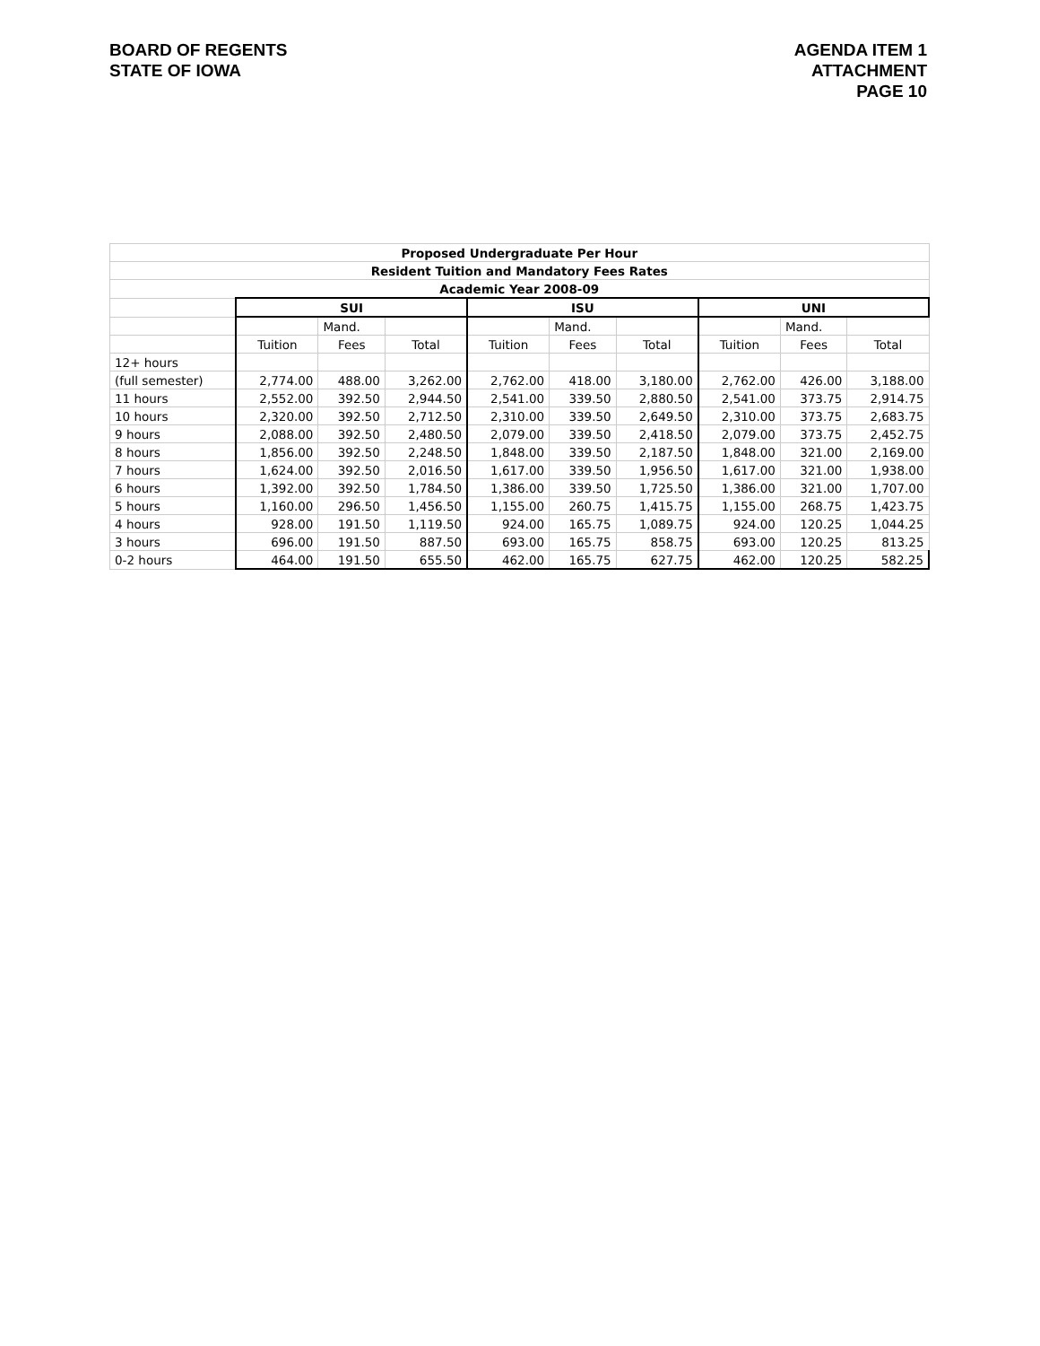BOARD OF REGENTS
STATE OF IOWA
AGENDA ITEM 1
ATTACHMENT
PAGE 10
| Proposed Undergraduate Per Hour | | | | | | | | | |
| --- | --- | --- | --- | --- | --- | --- | --- | --- | --- |
| Resident Tuition and Mandatory Fees Rates | | | | | | | | | |
| Academic Year 2008-09 | | | | | | | | | |
| | SUI | | | ISU | | | UNI | | |
| | | Mand. | | | Mand. | | | Mand. | |
| | Tuition | Fees | Total | Tuition | Fees | Total | Tuition | Fees | Total |
| 12+ hours | | | | | | | | | |
| (full semester) | 2,774.00 | 488.00 | 3,262.00 | 2,762.00 | 418.00 | 3,180.00 | 2,762.00 | 426.00 | 3,188.00 |
| 11 hours | 2,552.00 | 392.50 | 2,944.50 | 2,541.00 | 339.50 | 2,880.50 | 2,541.00 | 373.75 | 2,914.75 |
| 10 hours | 2,320.00 | 392.50 | 2,712.50 | 2,310.00 | 339.50 | 2,649.50 | 2,310.00 | 373.75 | 2,683.75 |
| 9 hours | 2,088.00 | 392.50 | 2,480.50 | 2,079.00 | 339.50 | 2,418.50 | 2,079.00 | 373.75 | 2,452.75 |
| 8 hours | 1,856.00 | 392.50 | 2,248.50 | 1,848.00 | 339.50 | 2,187.50 | 1,848.00 | 321.00 | 2,169.00 |
| 7 hours | 1,624.00 | 392.50 | 2,016.50 | 1,617.00 | 339.50 | 1,956.50 | 1,617.00 | 321.00 | 1,938.00 |
| 6 hours | 1,392.00 | 392.50 | 1,784.50 | 1,386.00 | 339.50 | 1,725.50 | 1,386.00 | 321.00 | 1,707.00 |
| 5 hours | 1,160.00 | 296.50 | 1,456.50 | 1,155.00 | 260.75 | 1,415.75 | 1,155.00 | 268.75 | 1,423.75 |
| 4 hours | 928.00 | 191.50 | 1,119.50 | 924.00 | 165.75 | 1,089.75 | 924.00 | 120.25 | 1,044.25 |
| 3 hours | 696.00 | 191.50 | 887.50 | 693.00 | 165.75 | 858.75 | 693.00 | 120.25 | 813.25 |
| 0-2 hours | 464.00 | 191.50 | 655.50 | 462.00 | 165.75 | 627.75 | 462.00 | 120.25 | 582.25 |